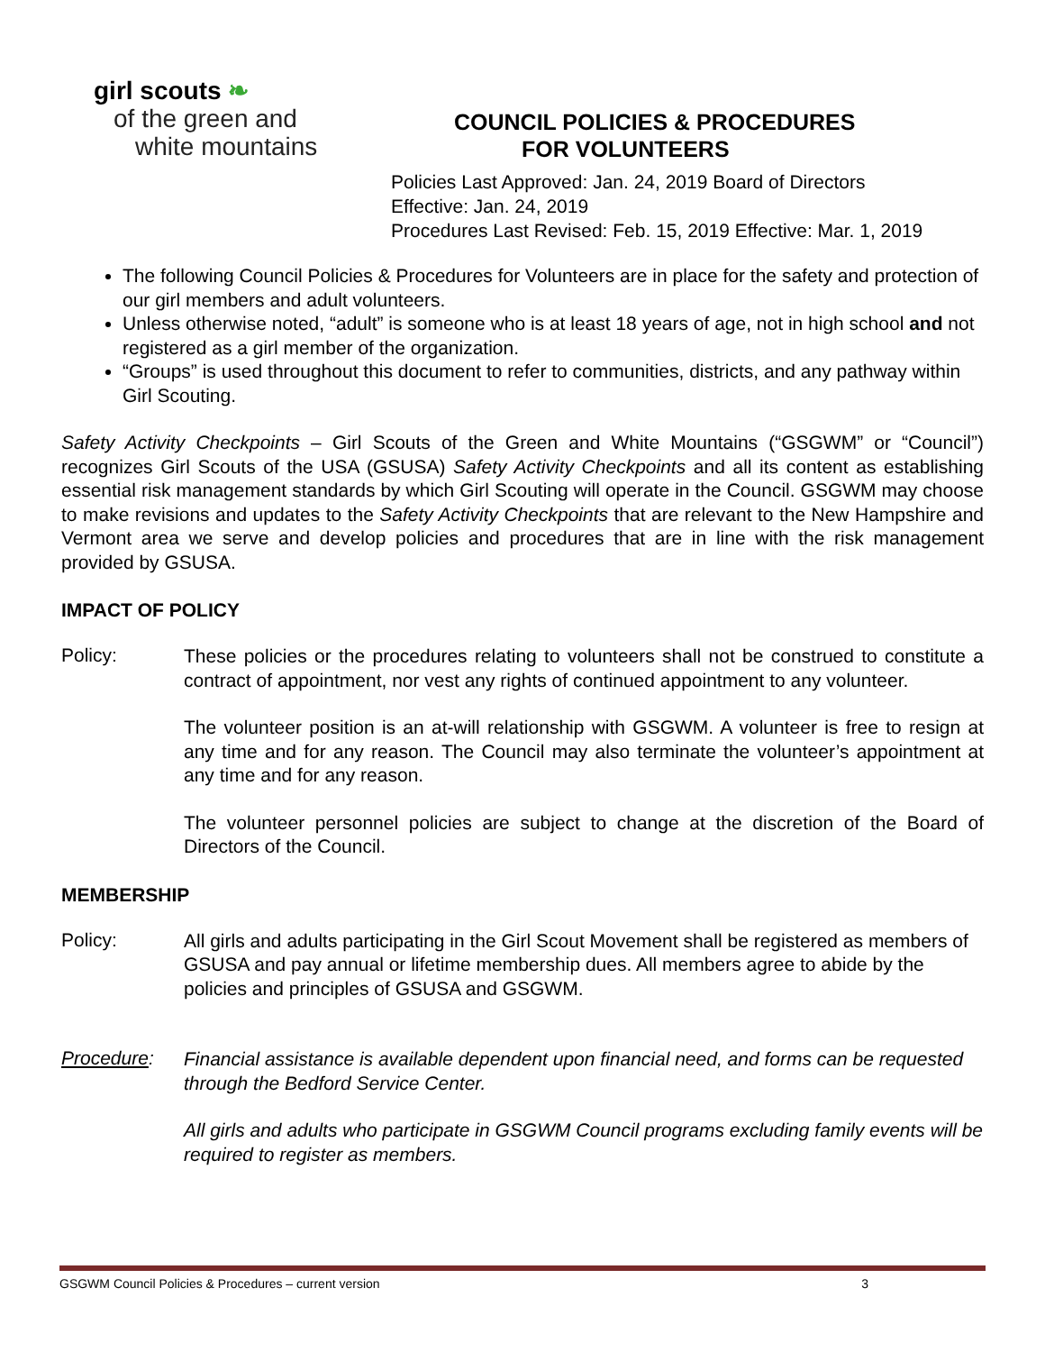girl scouts ❧
of the green and
white mountains
COUNCIL POLICIES & PROCEDURES
FOR VOLUNTEERS
Policies Last Approved: Jan. 24, 2019 Board of Directors
Effective: Jan. 24, 2019
Procedures Last Revised: Feb. 15, 2019 Effective: Mar. 1, 2019
The following Council Policies & Procedures for Volunteers are in place for the safety and protection of our girl members and adult volunteers.
Unless otherwise noted, “adult” is someone who is at least 18 years of age, not in high school and not registered as a girl member of the organization.
“Groups” is used throughout this document to refer to communities, districts, and any pathway within Girl Scouting.
Safety Activity Checkpoints – Girl Scouts of the Green and White Mountains (“GSGWM” or “Council”) recognizes Girl Scouts of the USA (GSUSA) Safety Activity Checkpoints and all its content as establishing essential risk management standards by which Girl Scouting will operate in the Council. GSGWM may choose to make revisions and updates to the Safety Activity Checkpoints that are relevant to the New Hampshire and Vermont area we serve and develop policies and procedures that are in line with the risk management provided by GSUSA.
IMPACT OF POLICY
Policy:
These policies or the procedures relating to volunteers shall not be construed to constitute a contract of appointment, nor vest any rights of continued appointment to any volunteer.
The volunteer position is an at-will relationship with GSGWM. A volunteer is free to resign at any time and for any reason. The Council may also terminate the volunteer’s appointment at any time and for any reason.
The volunteer personnel policies are subject to change at the discretion of the Board of Directors of the Council.
MEMBERSHIP
Policy:
All girls and adults participating in the Girl Scout Movement shall be registered as members of GSUSA and pay annual or lifetime membership dues. All members agree to abide by the policies and principles of GSUSA and GSGWM.
Procedure:
Financial assistance is available dependent upon financial need, and forms can be requested through the Bedford Service Center.
All girls and adults who participate in GSGWM Council programs excluding family events will be required to register as members.
GSGWM Council Policies & Procedures – current version 3